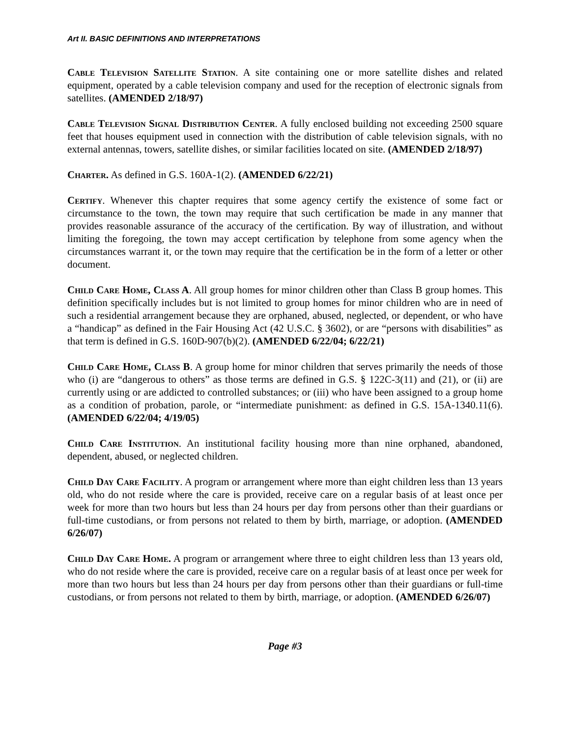Art II. BASIC DEFINITIONS AND INTERPRETATIONS
Cable Television Satellite Station. A site containing one or more satellite dishes and related equipment, operated by a cable television company and used for the reception of electronic signals from satellites. (AMENDED 2/18/97)
Cable Television Signal Distribution Center. A fully enclosed building not exceeding 2500 square feet that houses equipment used in connection with the distribution of cable television signals, with no external antennas, towers, satellite dishes, or similar facilities located on site. (AMENDED 2/18/97)
Charter. As defined in G.S. 160A-1(2). (AMENDED 6/22/21)
Certify. Whenever this chapter requires that some agency certify the existence of some fact or circumstance to the town, the town may require that such certification be made in any manner that provides reasonable assurance of the accuracy of the certification. By way of illustration, and without limiting the foregoing, the town may accept certification by telephone from some agency when the circumstances warrant it, or the town may require that the certification be in the form of a letter or other document.
Child Care Home, Class A. All group homes for minor children other than Class B group homes. This definition specifically includes but is not limited to group homes for minor children who are in need of such a residential arrangement because they are orphaned, abused, neglected, or dependent, or who have a “handicap” as defined in the Fair Housing Act (42 U.S.C. § 3602), or are “persons with disabilities” as that term is defined in G.S. 160D-907(b)(2). (AMENDED 6/22/04; 6/22/21)
Child Care Home, Class B. A group home for minor children that serves primarily the needs of those who (i) are “dangerous to others” as those terms are defined in G.S. § 122C-3(11) and (21), or (ii) are currently using or are addicted to controlled substances; or (iii) who have been assigned to a group home as a condition of probation, parole, or “intermediate punishment: as defined in G.S. 15A-1340.11(6). (AMENDED 6/22/04; 4/19/05)
Child Care Institution. An institutional facility housing more than nine orphaned, abandoned, dependent, abused, or neglected children.
Child Day Care Facility. A program or arrangement where more than eight children less than 13 years old, who do not reside where the care is provided, receive care on a regular basis of at least once per week for more than two hours but less than 24 hours per day from persons other than their guardians or full-time custodians, or from persons not related to them by birth, marriage, or adoption. (AMENDED 6/26/07)
Child Day Care Home. A program or arrangement where three to eight children less than 13 years old, who do not reside where the care is provided, receive care on a regular basis of at least once per week for more than two hours but less than 24 hours per day from persons other than their guardians or full-time custodians, or from persons not related to them by birth, marriage, or adoption. (AMENDED 6/26/07)
Page #3